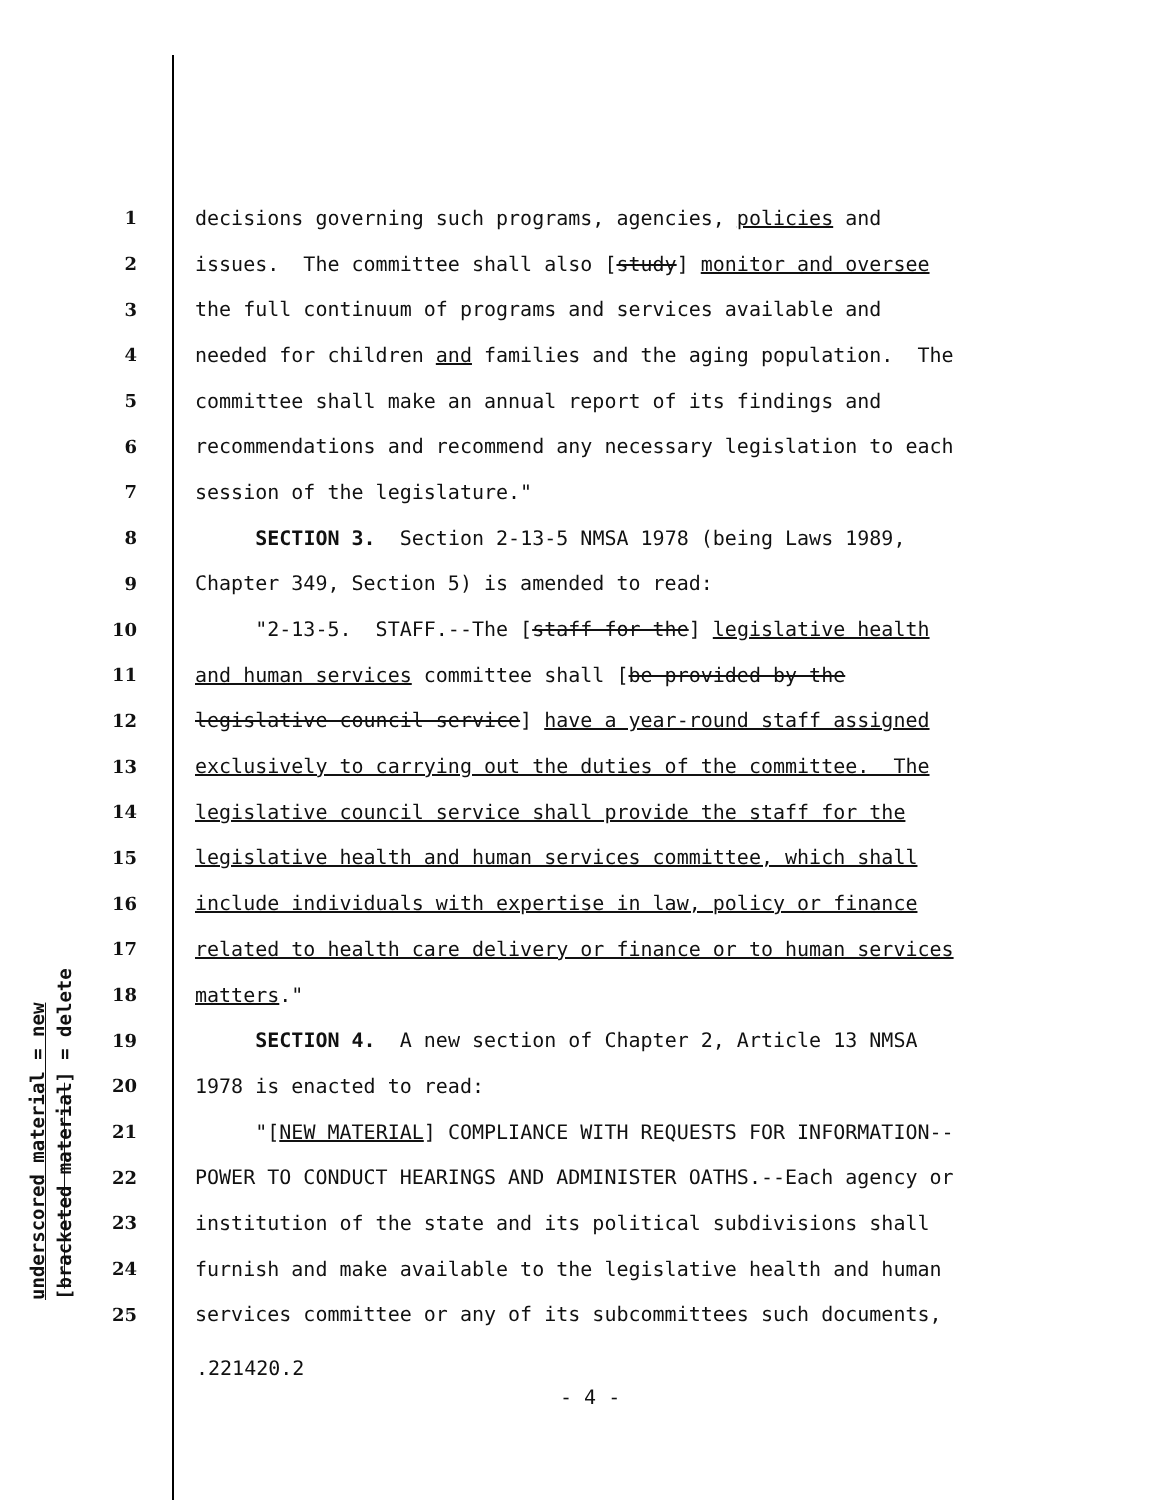underscored material = new [bracketed material] = delete
1 decisions governing such programs, agencies, policies and
2 issues. The committee shall also [study] monitor and oversee
3 the full continuum of programs and services available and
4 needed for children and families and the aging population. The
5 committee shall make an annual report of its findings and
6 recommendations and recommend any necessary legislation to each
7 session of the legislature."
8 SECTION 3. Section 2-13-5 NMSA 1978 (being Laws 1989,
9 Chapter 349, Section 5) is amended to read:
10 "2-13-5. STAFF.--The [staff for the] legislative health
11 and human services committee shall [be provided by the
12 legislative council service] have a year-round staff assigned
13 exclusively to carrying out the duties of the committee. The
14 legislative council service shall provide the staff for the
15 legislative health and human services committee, which shall
16 include individuals with expertise in law, policy or finance
17 related to health care delivery or finance or to human services
18 matters."
19 SECTION 4. A new section of Chapter 2, Article 13 NMSA
20 1978 is enacted to read:
21 "[NEW MATERIAL] COMPLIANCE WITH REQUESTS FOR INFORMATION--
22 POWER TO CONDUCT HEARINGS AND ADMINISTER OATHS.--Each agency or
23 institution of the state and its political subdivisions shall
24 furnish and make available to the legislative health and human
25 services committee or any of its subcommittees such documents,
.221420.2
- 4 -